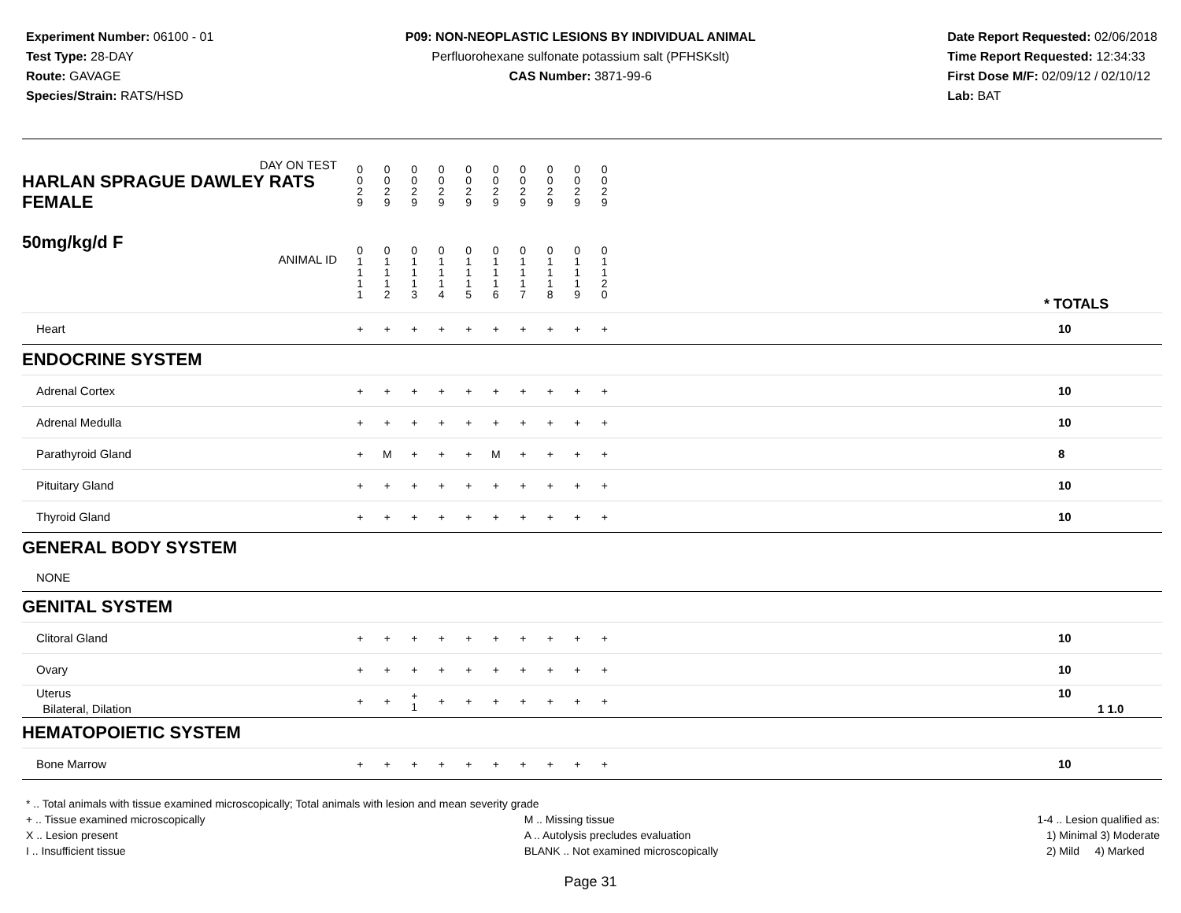Experiment Number: 06100 - 01
Test Type: 28-DAY
Route: GAVAGE
Species/Strain: RATS/HSD
P09: NON-NEOPLASTIC LESIONS BY INDIVIDUAL ANIMAL
Perfluorohexane sulfonate potassium salt (PFHSKslt)
CAS Number: 3871-99-6
Date Report Requested: 02/06/2018
Time Report Requested: 12:34:33
First Dose M/F: 02/09/12 / 02/10/12
Lab: BAT
| DAY ON TEST HARLAN SPRAGUE DAWLEY RATS FEMALE | 0 0 2 9 | 0 0 2 9 | 0 0 2 9 | 0 0 2 9 | 0 0 2 9 | 0 0 2 9 | 0 0 2 9 | 0 0 2 9 | 0 0 2 9 | 0 0 2 9 | | |
| 50mg/kg/d F ANIMAL ID | 0 1 1 1 1 | 0 1 1 1 2 | 0 1 1 1 3 | 0 1 1 1 4 | 0 1 1 1 5 | 0 1 1 1 6 | 0 1 1 1 7 | 0 1 1 1 8 | 0 1 1 1 9 | 0 1 1 2 0 | | * TOTALS |
| Heart | + | + | + | + | + | + | + | + | + | + | | 10 |
| ENDOCRINE SYSTEM | | | | | | | | | | | | |
| Adrenal Cortex | + | + | + | + | + | + | + | + | + | + | | 10 |
| Adrenal Medulla | + | + | + | + | + | + | + | + | + | + | | 10 |
| Parathyroid Gland | + | M | + | + | + | M | + | + | + | + | | 8 |
| Pituitary Gland | + | + | + | + | + | + | + | + | + | + | | 10 |
| Thyroid Gland | + | + | + | + | + | + | + | + | + | + | | 10 |
| GENERAL BODY SYSTEM | | | | | | | | | | | | |
| NONE | | | | | | | | | | | | |
| GENITAL SYSTEM | | | | | | | | | | | | |
| Clitoral Gland | + | + | + | + | + | + | + | + | + | + | | 10 |
| Ovary | + | + | + | + | + | + | + | + | + | + | | 10 |
| Uterus Bilateral, Dilation | + | + | + 1 | + | + | + | + | + | + | + | | 10 1 1.0 |
| HEMATOPOIETIC SYSTEM | | | | | | | | | | | | |
| Bone Marrow | + | + | + | + | + | + | + | + | + | + | | 10 |
* .. Total animals with tissue examined microscopically; Total animals with lesion and mean severity grade
+ .. Tissue examined microscopically
X .. Lesion present
I .. Insufficient tissue
M .. Missing tissue
A .. Autolysis precludes evaluation
BLANK .. Not examined microscopically
1-4 .. Lesion qualified as:
1) Minimal 3) Moderate
2) Mild 4) Marked
Page 31